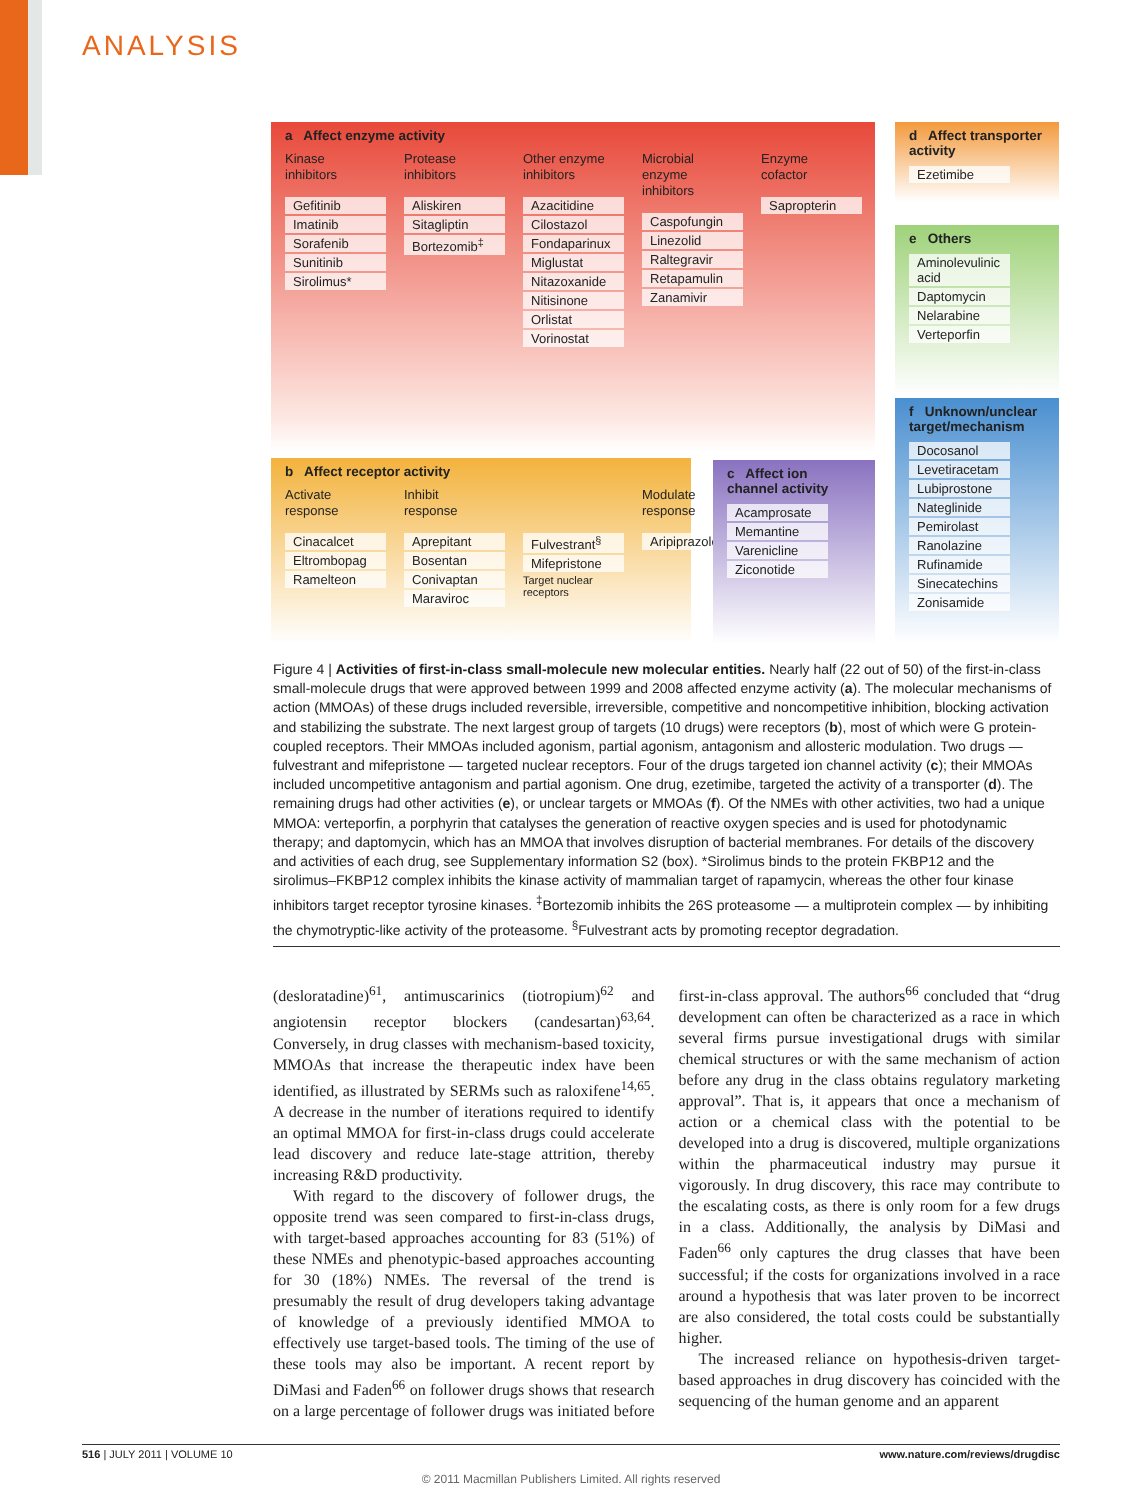ANALYSIS
a Affect enzyme activity
Kinase
inhibitors
Gefitinib
Imatinib
Sorafenib
Sunitinib
Sirolimus*
Protease
inhibitors
Aliskiren
Sitagliptin
Bortezomib<sup>‡</sup>
Other enzyme
inhibitors
Azacitidine
Cilostazol
Fondaparinux
Miglustat
Nitazoxanide
Nitisinone
Orlistat
Vorinostat
Microbial
enzyme inhibitors
Caspofungin
Linezolid
Raltegravir
Retapamulin
Zanamivir
Enzyme
cofactor
Sapropterin
b Affect receptor activity
Activate
response
Cinacalcet
Eltrombopag
Ramelteon
Inhibit
response
Aprepitant
Bosentan
Conivaptan
Maraviroc
Fulvestrant<sup>§</sup>
Mifepristone
Target nuclear
receptors
Modulate
response
Aripiprazole
c Affect ion channel activity
Acamprosate
Memantine
Varenicline
Ziconotide
d Affect transporter activity
Ezetimibe
e Others
Aminolevulinic acid
Daptomycin
Nelarabine
Verteporfin
f Unknown/unclear target/mechanism
Docosanol
Levetiracetam
Lubiprostone
Nateglinide
Pemirolast
Ranolazine
Rufinamide
Sinecatechins
Zonisamide
Figure 4 | Activities of first-in-class small-molecule new molecular entities. Nearly half (22 out of 50) of the first-in-class small-molecule drugs that were approved between 1999 and 2008 affected enzyme activity (a). The molecular mechanisms of action (MMOAs) of these drugs included reversible, irreversible, competitive and noncompetitive inhibition, blocking activation and stabilizing the substrate. The next largest group of targets (10 drugs) were receptors (b), most of which were G protein-coupled receptors. Their MMOAs included agonism, partial agonism, antagonism and allosteric modulation. Two drugs — fulvestrant and mifepristone — targeted nuclear receptors. Four of the drugs targeted ion channel activity (c); their MMOAs included uncompetitive antagonism and partial agonism. One drug, ezetimibe, targeted the activity of a transporter (d). The remaining drugs had other activities (e), or unclear targets or MMOAs (f). Of the NMEs with other activities, two had a unique MMOA: verteporfin, a porphyrin that catalyses the generation of reactive oxygen species and is used for photodynamic therapy; and daptomycin, which has an MMOA that involves disruption of bacterial membranes. For details of the discovery and activities of each drug, see Supplementary information S2 (box). *Sirolimus binds to the protein FKBP12 and the sirolimus–FKBP12 complex inhibits the kinase activity of mammalian target of rapamycin, whereas the other four kinase inhibitors target receptor tyrosine kinases. <sup>‡</sup>Bortezomib inhibits the 26S proteasome — a multiprotein complex — by inhibiting the chymotryptic-like activity of the proteasome. <sup>§</sup>Fulvestrant acts by promoting receptor degradation.
(desloratadine)<sup>61</sup>, antimuscarinics (tiotropium)<sup>62</sup> and angiotensin receptor blockers (candesartan)<sup>63,64</sup>. Conversely, in drug classes with mechanism-based toxicity, MMOAs that increase the therapeutic index have been identified, as illustrated by SERMs such as raloxifene<sup>14,65</sup>. A decrease in the number of iterations required to identify an optimal MMOA for first-in-class drugs could accelerate lead discovery and reduce late-stage attrition, thereby increasing R&D productivity.
With regard to the discovery of follower drugs, the opposite trend was seen compared to first-in-class drugs, with target-based approaches accounting for 83 (51%) of these NMEs and phenotypic-based approaches accounting for 30 (18%) NMEs. The reversal of the trend is presumably the result of drug developers taking advantage of knowledge of a previously identified MMOA to effectively use target-based tools. The timing of the use of these tools may also be important. A recent report by DiMasi and Faden<sup>66</sup> on follower drugs shows that research on a large percentage of follower drugs was initiated before first-in-class approval. The authors<sup>66</sup> concluded that “drug development can often be characterized as a race in which several firms pursue investigational drugs with similar chemical structures or with the same mechanism of action before any drug in the class obtains regulatory marketing approval”. That is, it appears that once a mechanism of action or a chemical class with the potential to be developed into a drug is discovered, multiple organizations within the pharmaceutical industry may pursue it vigorously. In drug discovery, this race may contribute to the escalating costs, as there is only room for a few drugs in a class. Additionally, the analysis by DiMasi and Faden<sup>66</sup> only captures the drug classes that have been successful; if the costs for organizations involved in a race around a hypothesis that was later proven to be incorrect are also considered, the total costs could be substantially higher.
The increased reliance on hypothesis-driven target-based approaches in drug discovery has coincided with the sequencing of the human genome and an apparent
516 | JULY 2011 | VOLUME 10 www.nature.com/reviews/drugdisc
© 2011 Macmillan Publishers Limited. All rights reserved